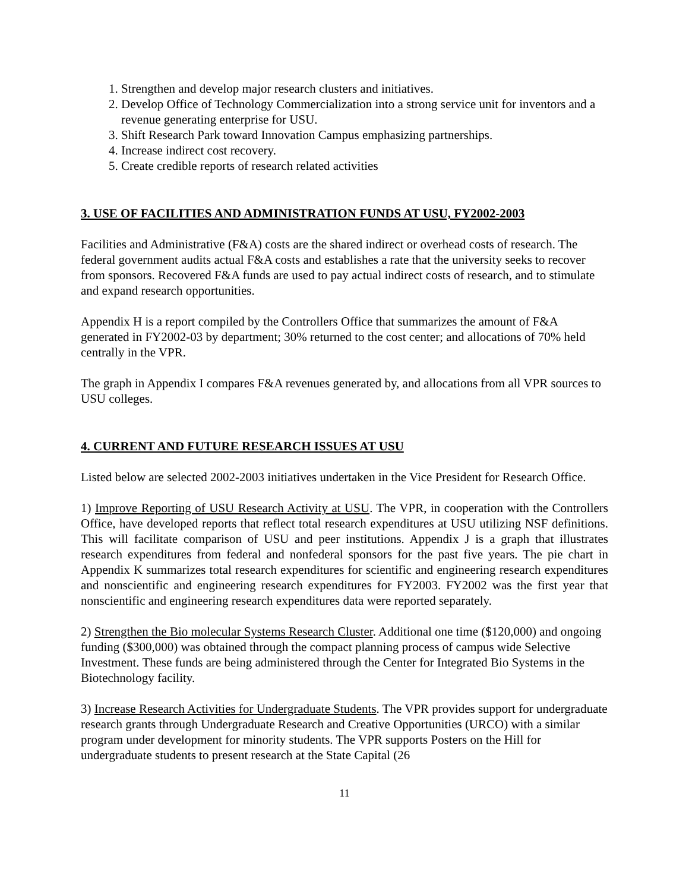1. Strengthen and develop major research clusters and initiatives.
2. Develop Office of Technology Commercialization into a strong service unit for inventors and a revenue generating enterprise for USU.
3. Shift Research Park toward Innovation Campus emphasizing partnerships.
4. Increase indirect cost recovery.
5. Create credible reports of research related activities
3. USE OF FACILITIES AND ADMINISTRATION FUNDS AT USU, FY2002-2003
Facilities and Administrative (F&A) costs are the shared indirect or overhead costs of research. The federal government audits actual F&A costs and establishes a rate that the university seeks to recover from sponsors. Recovered F&A funds are used to pay actual indirect costs of research, and to stimulate and expand research opportunities.
Appendix H is a report compiled by the Controllers Office that summarizes the amount of F&A generated in FY2002-03 by department; 30% returned to the cost center; and allocations of 70% held centrally in the VPR.
The graph in Appendix I compares F&A revenues generated by, and allocations from all VPR sources to USU colleges.
4. CURRENT AND FUTURE RESEARCH ISSUES AT USU
Listed below are selected 2002-2003 initiatives undertaken in the Vice President for Research Office.
1) Improve Reporting of USU Research Activity at USU. The VPR, in cooperation with the Controllers Office, have developed reports that reflect total research expenditures at USU utilizing NSF definitions. This will facilitate comparison of USU and peer institutions. Appendix J is a graph that illustrates research expenditures from federal and nonfederal sponsors for the past five years. The pie chart in Appendix K summarizes total research expenditures for scientific and engineering research expenditures and nonscientific and engineering research expenditures for FY2003. FY2002 was the first year that nonscientific and engineering research expenditures data were reported separately.
2) Strengthen the Bio molecular Systems Research Cluster. Additional one time ($120,000) and ongoing funding ($300,000) was obtained through the compact planning process of campus wide Selective Investment. These funds are being administered through the Center for Integrated Bio Systems in the Biotechnology facility.
3) Increase Research Activities for Undergraduate Students. The VPR provides support for undergraduate research grants through Undergraduate Research and Creative Opportunities (URCO) with a similar program under development for minority students. The VPR supports Posters on the Hill for undergraduate students to present research at the State Capital (26
11